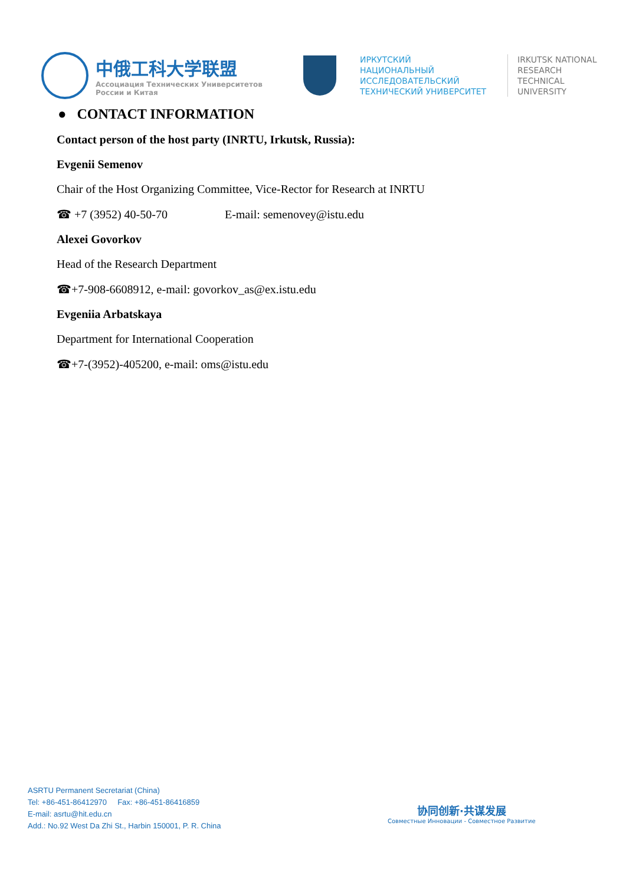中俄工科大学联盟
Ассоциация Технических Университетов
России и Китая
ИРКУТСКИЙ
НАЦИОНАЛЬНЫЙ
ИССЛЕДОВАТЕЛЬСКИЙ
ТЕХНИЧЕСКИЙ УНИВЕРСИТЕТ
IRKUTSK NATIONAL
RESEARCH
TECHNICAL
UNIVERSITY
● CONTACT INFORMATION
Contact person of the host party (INRTU, Irkutsk, Russia):
Evgenii Semenov
Chair of the Host Organizing Committee, Vice-Rector for Research at INRTU
☎ +7 (3952) 40-50-70 E-mail: semenovey@istu.edu
Alexei Govorkov
Head of the Research Department
☎+7-908-6608912, e-mail: govorkov_as@ex.istu.edu
Evgeniia Arbatskaya
Department for International Cooperation
☎+7-(3952)-405200, e-mail: oms@istu.edu
ASRTU Permanent Secretariat (China)
Tel: +86-451-86412970 Fax: +86-451-86416859
E-mail: asrtu@hit.edu.cn
Add.: No.92 West Da Zhi St., Harbin 150001, P. R. China
协同创新·共谋发展
Совместные Инновации - Совместное Развитие